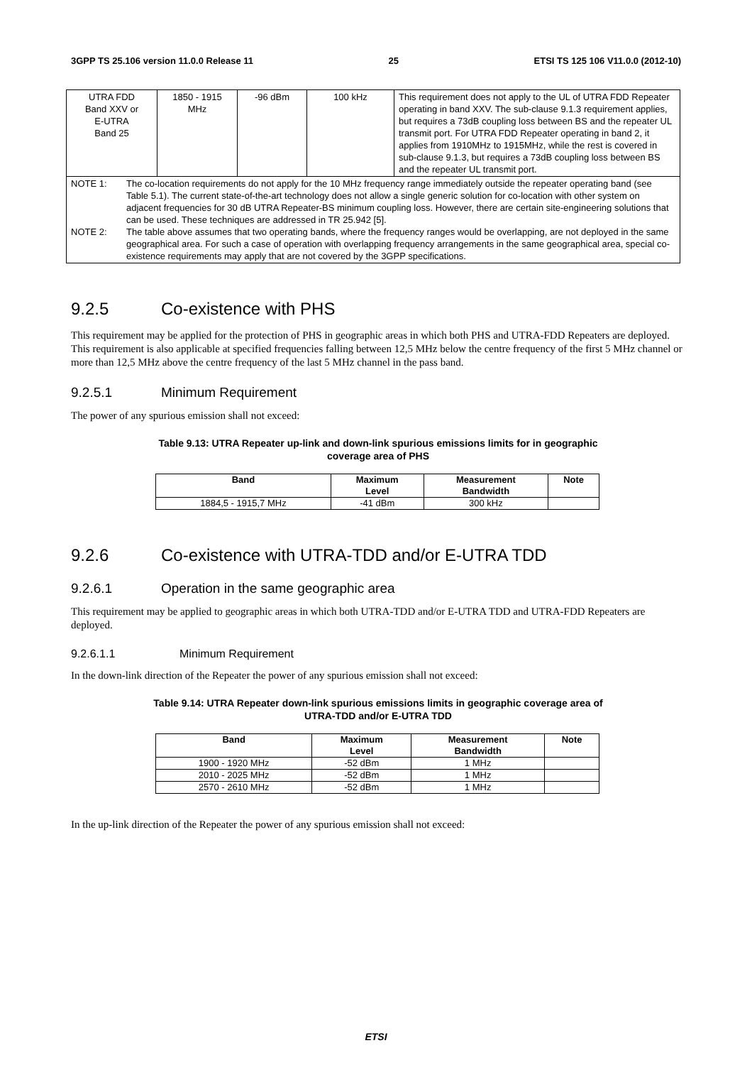3GPP TS 25.106 version 11.0.0 Release 11 25 ETSI TS 125 106 V11.0.0 (2012-10)
| UTRA FDD Band XXV or E-UTRA Band 25 | 1850 - 1915 MHz | -96 dBm | 100 kHz | This requirement does not apply to the UL of UTRA FDD Repeater operating in band XXV. The sub-clause 9.1.3 requirement applies, but requires a 73dB coupling loss between BS and the repeater UL transmit port. For UTRA FDD Repeater operating in band 2, it applies from 1910MHz to 1915MHz, while the rest is covered in sub-clause 9.1.3, but requires a 73dB coupling loss between BS and the repeater UL transmit port. |
| NOTE 1: The co-location requirements do not apply for the 10 MHz frequency range immediately outside the repeater operating band (see Table 5.1). The current state-of-the-art technology does not allow a single generic solution for co-location with other system on adjacent frequencies for 30 dB UTRA Repeater-BS minimum coupling loss. However, there are certain site-engineering solutions that can be used. These techniques are addressed in TR 25.942 [5]. NOTE 2: The table above assumes that two operating bands, where the frequency ranges would be overlapping, are not deployed in the same geographical area. For such a case of operation with overlapping frequency arrangements in the same geographical area, special co-existence requirements may apply that are not covered by the 3GPP specifications. | | | | |
9.2.5 Co-existence with PHS
This requirement may be applied for the protection of PHS in geographic areas in which both PHS and UTRA-FDD Repeaters are deployed. This requirement is also applicable at specified frequencies falling between 12,5 MHz below the centre frequency of the first 5 MHz channel or more than 12,5 MHz above the centre frequency of the last 5 MHz channel in the pass band.
9.2.5.1 Minimum Requirement
The power of any spurious emission shall not exceed:
Table 9.13: UTRA Repeater up-link and down-link spurious emissions limits for in geographic
coverage area of PHS
| Band | Maximum Level | Measurement Bandwidth | Note |
| --- | --- | --- | --- |
| 1884,5 - 1915,7 MHz | -41 dBm | 300 kHz | |
9.2.6 Co-existence with UTRA-TDD and/or E-UTRA TDD
9.2.6.1 Operation in the same geographic area
This requirement may be applied to geographic areas in which both UTRA-TDD and/or E-UTRA TDD and UTRA-FDD Repeaters are deployed.
9.2.6.1.1 Minimum Requirement
In the down-link direction of the Repeater the power of any spurious emission shall not exceed:
Table 9.14: UTRA Repeater down-link spurious emissions limits in geographic coverage area of
UTRA-TDD and/or E-UTRA TDD
| Band | Maximum Level | Measurement Bandwidth | Note |
| --- | --- | --- | --- |
| 1900 - 1920 MHz | -52 dBm | 1 MHz | |
| 2010 - 2025 MHz | -52 dBm | 1 MHz | |
| 2570 - 2610 MHz | -52 dBm | 1 MHz | |
In the up-link direction of the Repeater the power of any spurious emission shall not exceed:
ETSI